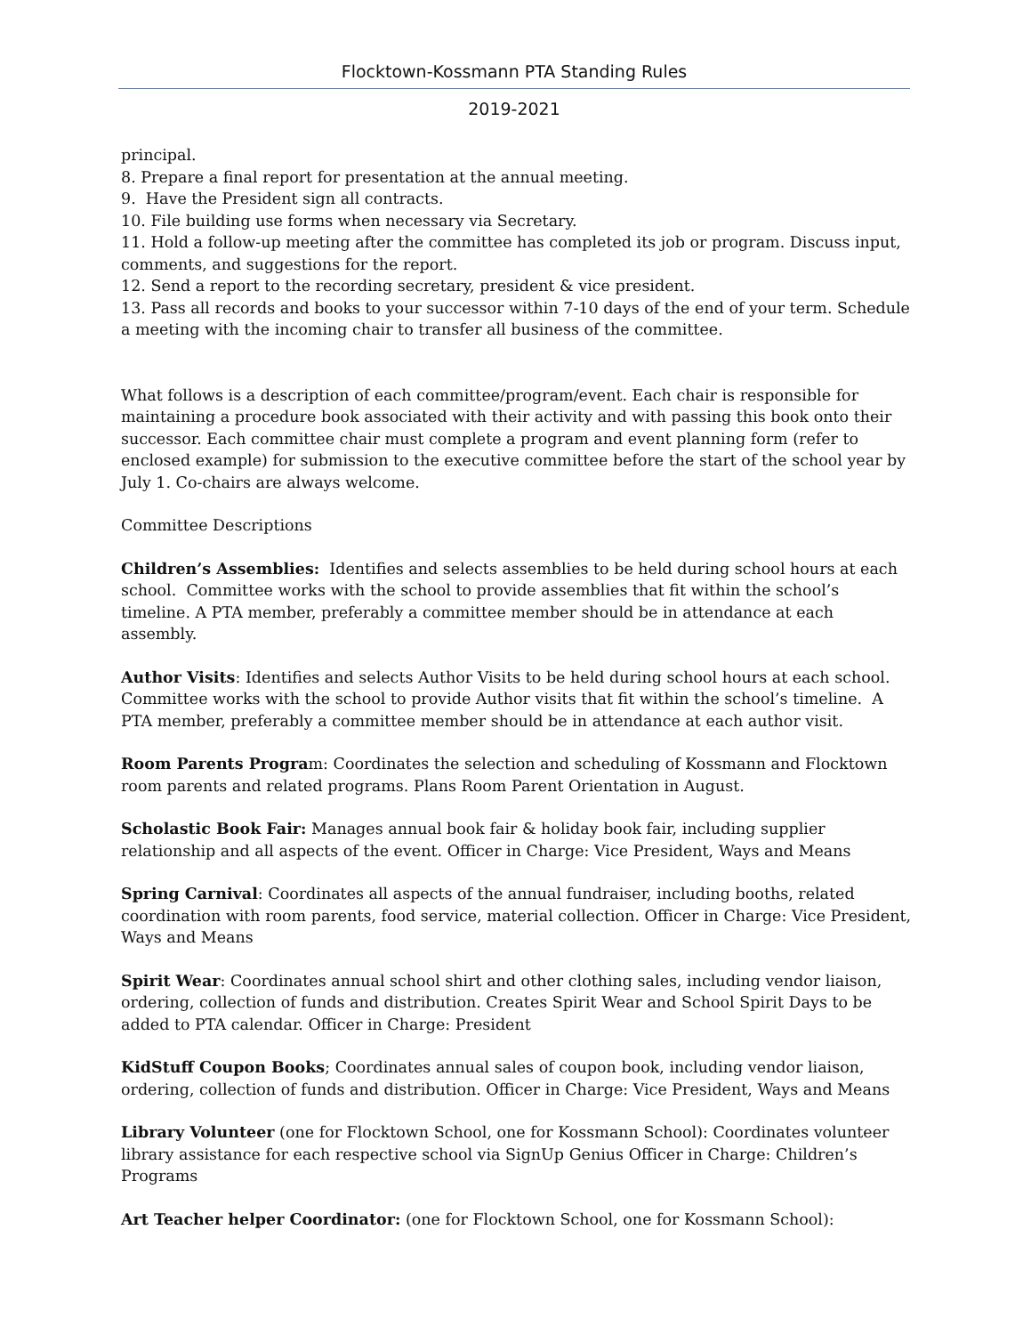Flocktown-Kossmann PTA Standing Rules
2019-2021
principal.
8. Prepare a final report for presentation at the annual meeting.
9. Have the President sign all contracts.
10. File building use forms when necessary via Secretary.
11. Hold a follow-up meeting after the committee has completed its job or program. Discuss input, comments, and suggestions for the report.
12. Send a report to the recording secretary, president & vice president.
13. Pass all records and books to your successor within 7-10 days of the end of your term. Schedule a meeting with the incoming chair to transfer all business of the committee.
What follows is a description of each committee/program/event. Each chair is responsible for maintaining a procedure book associated with their activity and with passing this book onto their successor. Each committee chair must complete a program and event planning form (refer to enclosed example) for submission to the executive committee before the start of the school year by July 1. Co-chairs are always welcome.
Committee Descriptions
Children’s Assemblies: Identifies and selects assemblies to be held during school hours at each school. Committee works with the school to provide assemblies that fit within the school’s timeline. A PTA member, preferably a committee member should be in attendance at each assembly.
Author Visits: Identifies and selects Author Visits to be held during school hours at each school. Committee works with the school to provide Author visits that fit within the school’s timeline. A PTA member, preferably a committee member should be in attendance at each author visit.
Room Parents Program: Coordinates the selection and scheduling of Kossmann and Flocktown room parents and related programs. Plans Room Parent Orientation in August.
Scholastic Book Fair: Manages annual book fair & holiday book fair, including supplier relationship and all aspects of the event. Officer in Charge: Vice President, Ways and Means
Spring Carnival: Coordinates all aspects of the annual fundraiser, including booths, related coordination with room parents, food service, material collection. Officer in Charge: Vice President, Ways and Means
Spirit Wear: Coordinates annual school shirt and other clothing sales, including vendor liaison, ordering, collection of funds and distribution. Creates Spirit Wear and School Spirit Days to be added to PTA calendar. Officer in Charge: President
KidStuff Coupon Books; Coordinates annual sales of coupon book, including vendor liaison, ordering, collection of funds and distribution. Officer in Charge: Vice President, Ways and Means
Library Volunteer (one for Flocktown School, one for Kossmann School): Coordinates volunteer library assistance for each respective school via SignUp Genius Officer in Charge: Children’s Programs
Art Teacher helper Coordinator: (one for Flocktown School, one for Kossmann School):